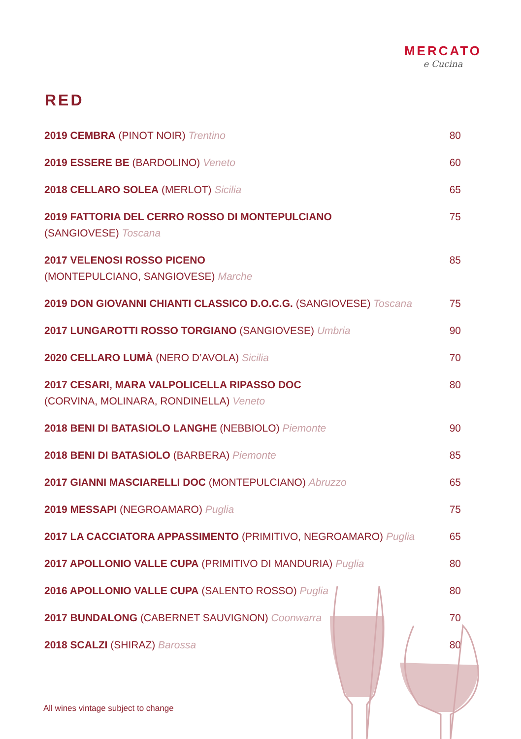MERCATO
e Cucina
RED
| 2019 CEMBRA (PINOT NOIR) Trentino | 80 |
| 2019 ESSERE BE (BARDOLINO) Veneto | 60 |
| 2018 CELLARO SOLEA (MERLOT) Sicilia | 65 |
| 2019 FATTORIA DEL CERRO ROSSO DI MONTEPULCIANO (SANGIOVESE) Toscana | 75 |
| 2017 VELENOSI ROSSO PICENO (MONTEPULCIANO, SANGIOVESE) Marche | 85 |
| 2019 DON GIOVANNI CHIANTI CLASSICO D.O.C.G. (SANGIOVESE) Toscana | 75 |
| 2017 LUNGAROTTI ROSSO TORGIANO (SANGIOVESE) Umbria | 90 |
| 2020 CELLARO LUMÀ (NERO D’AVOLA) Sicilia | 70 |
| 2017 CESARI, MARA VALPOLICELLA RIPASSO DOC (CORVINA, MOLINARA, RONDINELLA) Veneto | 80 |
| 2018 BENI DI BATASIOLO LANGHE (NEBBIOLO) Piemonte | 90 |
| 2018 BENI DI BATASIOLO (BARBERA) Piemonte | 85 |
| 2017 GIANNI MASCIARELLI DOC (MONTEPULCIANO) Abruzzo | 65 |
| 2019 MESSAPI (NEGROAMARO) Puglia | 75 |
| 2017 LA CACCIATORA APPASSIMENTO (PRIMITIVO, NEGROAMARO) Puglia | 65 |
| 2017 APOLLONIO VALLE CUPA (PRIMITIVO DI MANDURIA) Puglia | 80 |
| 2016 APOLLONIO VALLE CUPA (SALENTO ROSSO) Puglia | 80 |
| 2017 BUNDALONG (CABERNET SAUVIGNON) Coonwarra | 70 |
| 2018 SCALZI (SHIRAZ) Barossa | 80 |
All wines vintage subject to change